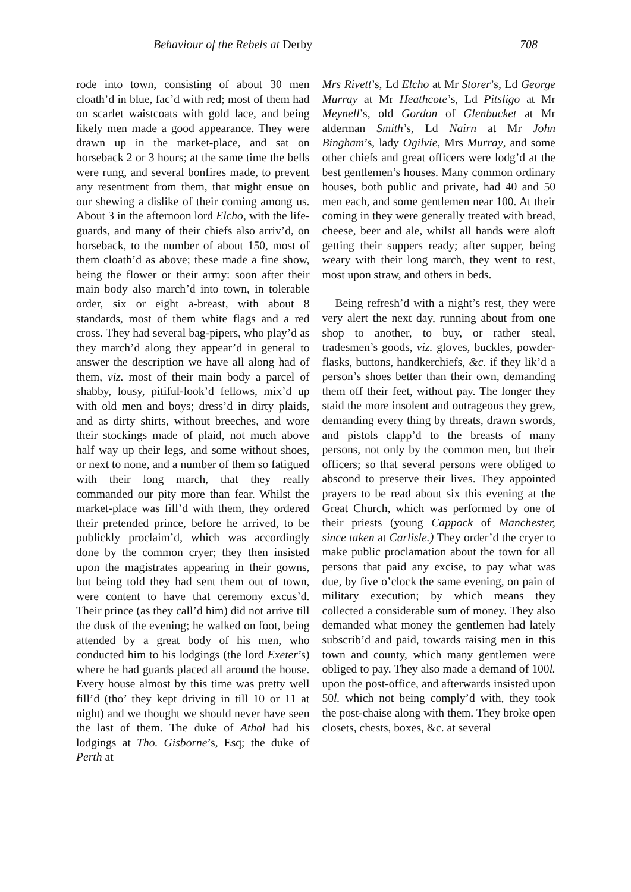Behaviour of the Rebels at Derby 708
rode into town, consisting of about 30 men cloath’d in blue, fac’d with red; most of them had on scarlet waistcoats with gold lace, and being likely men made a good appearance. They were drawn up in the market-place, and sat on horseback 2 or 3 hours; at the same time the bells were rung, and several bonfires made, to prevent any resentment from them, that might ensue on our shewing a dislike of their coming among us. About 3 in the afternoon lord Elcho, with the life-guards, and many of their chiefs also arriv’d, on horseback, to the number of about 150, most of them cloath’d as above; these made a fine show, being the flower or their army: soon after their main body also march’d into town, in tolerable order, six or eight a-breast, with about 8 standards, most of them white flags and a red cross. They had several bag-pipers, who play’d as they march’d along they appear’d in general to answer the description we have all along had of them, viz. most of their main body a parcel of shabby, lousy, pitiful-look’d fellows, mix’d up with old men and boys; dress’d in dirty plaids, and as dirty shirts, without breeches, and wore their stockings made of plaid, not much above half way up their legs, and some without shoes, or next to none, and a number of them so fatigued with their long march, that they really commanded our pity more than fear. Whilst the market-place was fill’d with them, they ordered their pretended prince, before he arrived, to be publickly proclaim’d, which was accordingly done by the common cryer; they then insisted upon the magistrates appearing in their gowns, but being told they had sent them out of town, were content to have that ceremony excus’d. Their prince (as they call’d him) did not arrive till the dusk of the evening; he walked on foot, being attended by a great body of his men, who conducted him to his lodgings (the lord Exeter’s) where he had guards placed all around the house. Every house almost by this time was pretty well fill’d (tho’ they kept driving in till 10 or 11 at night) and we thought we should never have seen the last of them. The duke of Athol had his lodgings at Tho. Gisborne’s, Esq; the duke of Perth at
Mrs Rivett’s, Ld Elcho at Mr Storer’s, Ld George Murray at Mr Heathcote’s, Ld Pitsligo at Mr Meynell’s, old Gordon of Glenbucket at Mr alderman Smith’s, Ld Nairn at Mr John Bingham’s, lady Ogilvie, Mrs Murray, and some other chiefs and great officers were lodg’d at the best gentlemen’s houses. Many common ordinary houses, both public and private, had 40 and 50 men each, and some gentlemen near 100. At their coming in they were generally treated with bread, cheese, beer and ale, whilst all hands were aloft getting their suppers ready; after supper, being weary with their long march, they went to rest, most upon straw, and others in beds.
Being refresh’d with a night’s rest, they were very alert the next day, running about from one shop to another, to buy, or rather steal, tradesmen’s goods, viz. gloves, buckles, powder-flasks, buttons, handkerchiefs, &c. if they lik’d a person’s shoes better than their own, demanding them off their feet, without pay. The longer they staid the more insolent and outrageous they grew, demanding every thing by threats, drawn swords, and pistols clapp’d to the breasts of many persons, not only by the common men, but their officers; so that several persons were obliged to abscond to preserve their lives. They appointed prayers to be read about six this evening at the Great Church, which was performed by one of their priests (young Cappock of Manchester, since taken at Carlisle.) They order’d the cryer to make public proclamation about the town for all persons that paid any excise, to pay what was due, by five o’clock the same evening, on pain of military execution; by which means they collected a considerable sum of money. They also demanded what money the gentlemen had lately subscrib’d and paid, towards raising men in this town and county, which many gentlemen were obliged to pay. They also made a demand of 100l. upon the post-office, and afterwards insisted upon 50l. which not being comply’d with, they took the post-chaise along with them. They broke open closets, chests, boxes, &c. at several